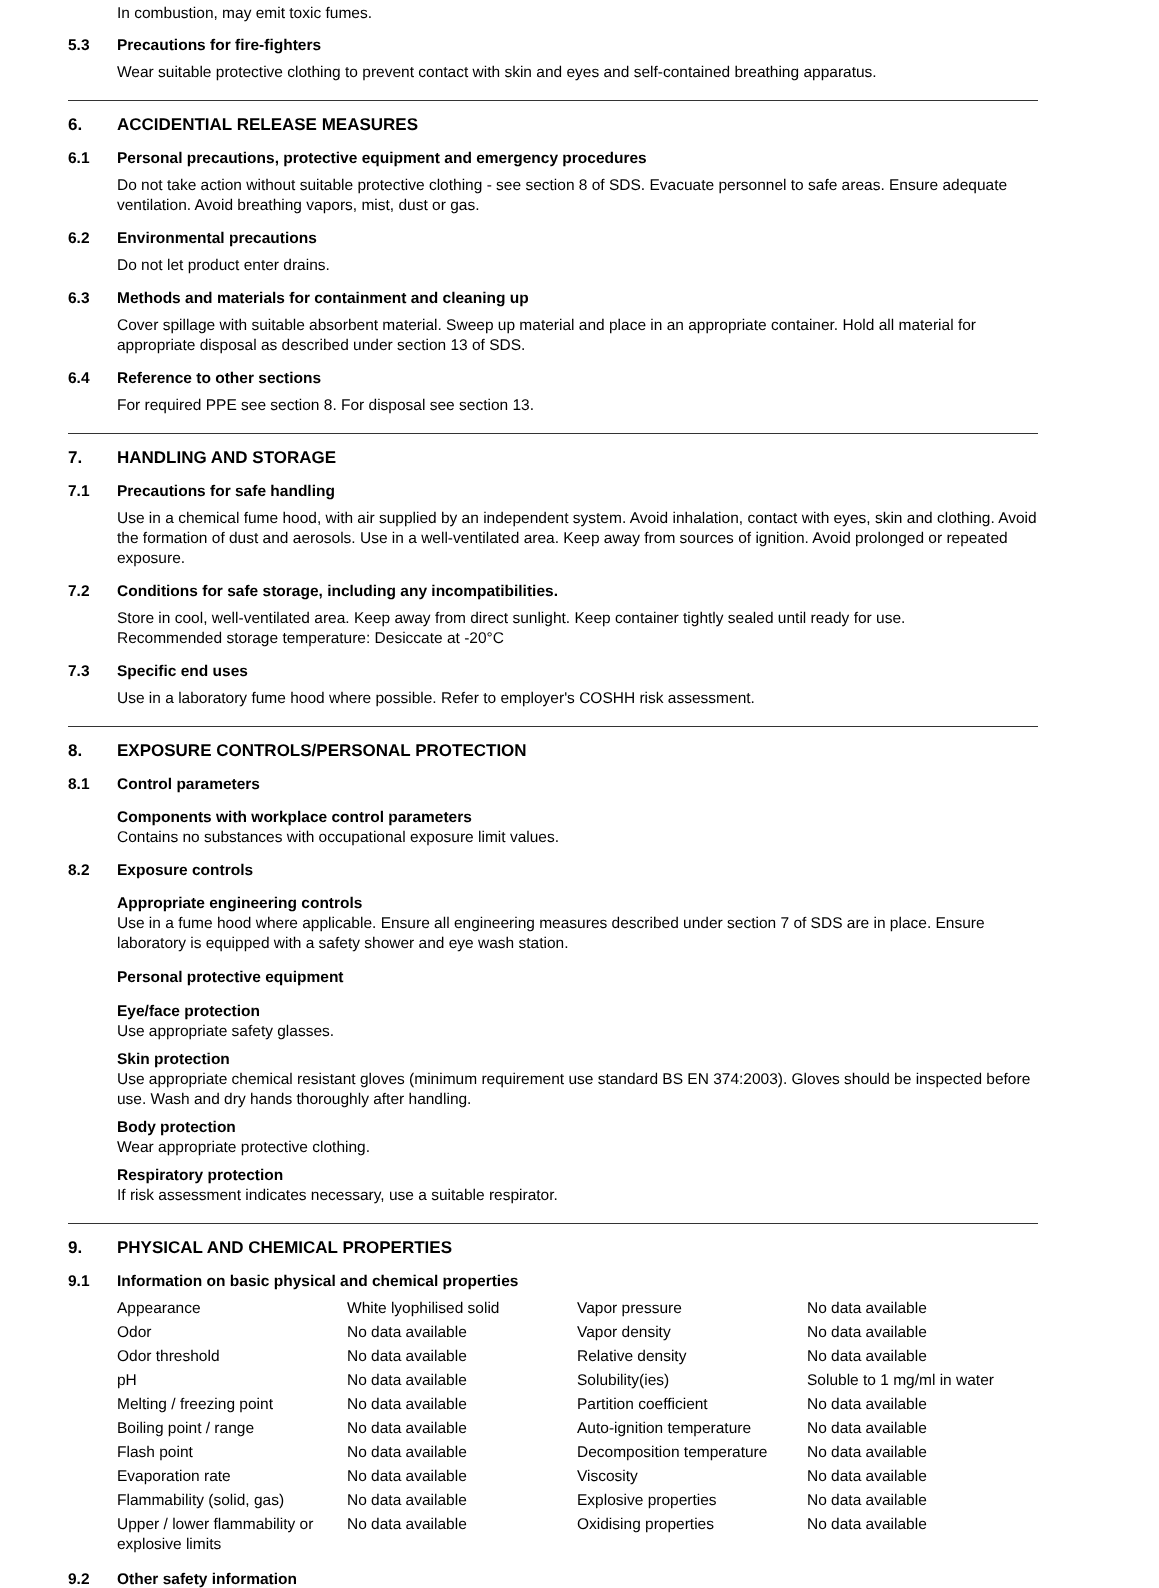In combustion, may emit toxic fumes.
5.3 Precautions for fire-fighters
Wear suitable protective clothing to prevent contact with skin and eyes and self-contained breathing apparatus.
6. ACCIDENTIAL RELEASE MEASURES
6.1 Personal precautions, protective equipment and emergency procedures
Do not take action without suitable protective clothing - see section 8 of SDS. Evacuate personnel to safe areas. Ensure adequate ventilation. Avoid breathing vapors, mist, dust or gas.
6.2 Environmental precautions
Do not let product enter drains.
6.3 Methods and materials for containment and cleaning up
Cover spillage with suitable absorbent material. Sweep up material and place in an appropriate container. Hold all material for appropriate disposal as described under section 13 of SDS.
6.4 Reference to other sections
For required PPE see section 8. For disposal see section 13.
7. HANDLING AND STORAGE
7.1 Precautions for safe handling
Use in a chemical fume hood, with air supplied by an independent system. Avoid inhalation, contact with eyes, skin and clothing. Avoid the formation of dust and aerosols. Use in a well-ventilated area. Keep away from sources of ignition. Avoid prolonged or repeated exposure.
7.2 Conditions for safe storage, including any incompatibilities.
Store in cool, well-ventilated area. Keep away from direct sunlight. Keep container tightly sealed until ready for use.
Recommended storage temperature: Desiccate at -20°C
7.3 Specific end uses
Use in a laboratory fume hood where possible. Refer to employer's COSHH risk assessment.
8. EXPOSURE CONTROLS/PERSONAL PROTECTION
8.1 Control parameters
Components with workplace control parameters
Contains no substances with occupational exposure limit values.
8.2 Exposure controls
Appropriate engineering controls
Use in a fume hood where applicable. Ensure all engineering measures described under section 7 of SDS are in place. Ensure laboratory is equipped with a safety shower and eye wash station.
Personal protective equipment
Eye/face protection
Use appropriate safety glasses.
Skin protection
Use appropriate chemical resistant gloves (minimum requirement use standard BS EN 374:2003). Gloves should be inspected before use. Wash and dry hands thoroughly after handling.
Body protection
Wear appropriate protective clothing.
Respiratory protection
If risk assessment indicates necessary, use a suitable respirator.
9. PHYSICAL AND CHEMICAL PROPERTIES
9.1 Information on basic physical and chemical properties
| Appearance | White lyophilised solid | Vapor pressure | No data available |
| Odor | No data available | Vapor density | No data available |
| Odor threshold | No data available | Relative density | No data available |
| pH | No data available | Solubility(ies) | Soluble to 1 mg/ml in water |
| Melting / freezing point | No data available | Partition coefficient | No data available |
| Boiling point / range | No data available | Auto-ignition temperature | No data available |
| Flash point | No data available | Decomposition temperature | No data available |
| Evaporation rate | No data available | Viscosity | No data available |
| Flammability (solid, gas) | No data available | Explosive properties | No data available |
| Upper / lower flammability or explosive limits | No data available | Oxidising properties | No data available |
9.2 Other safety information